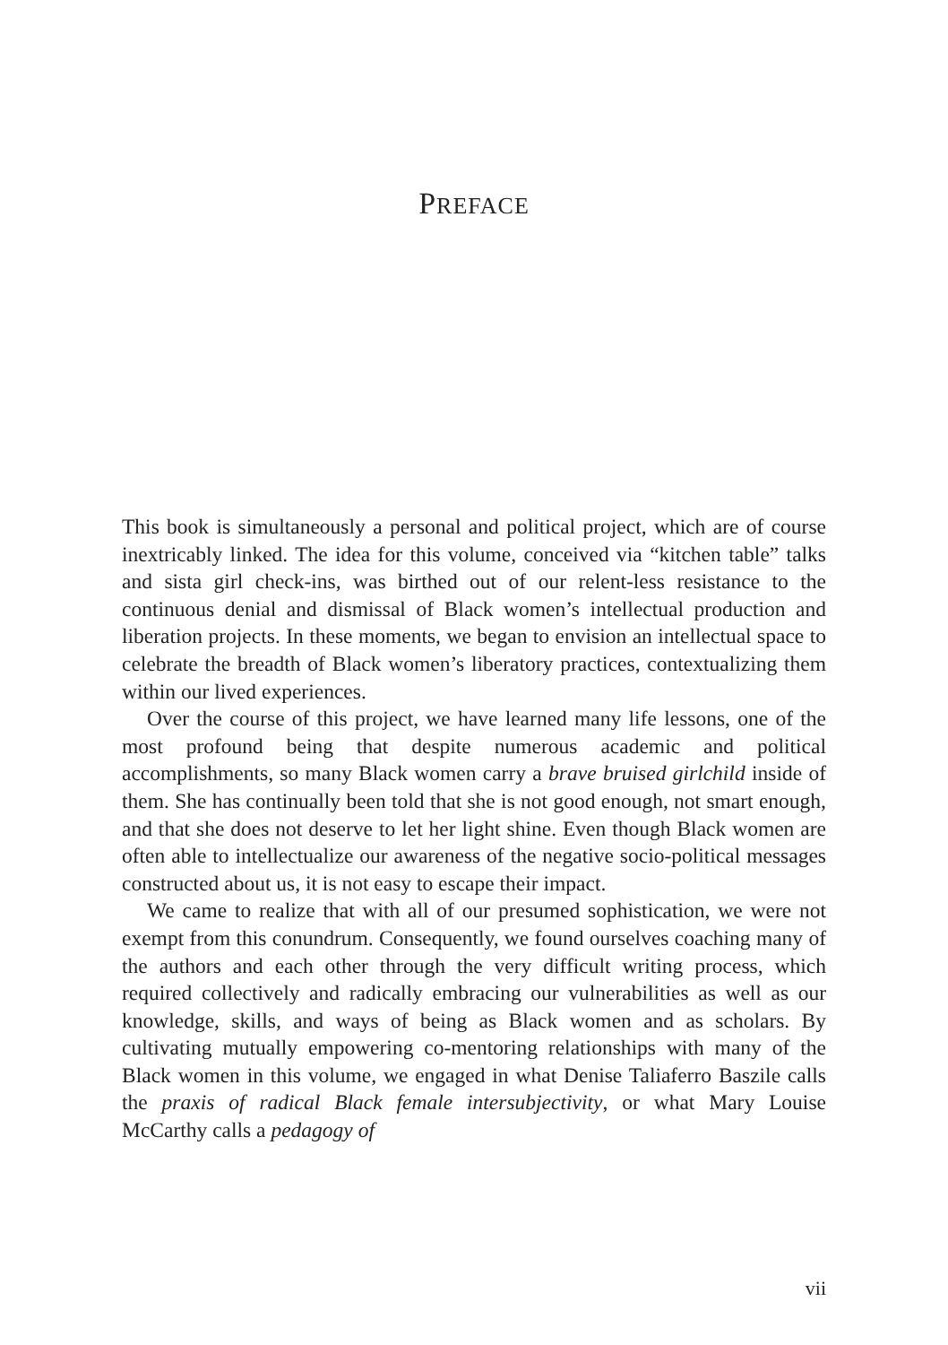PREFACE
This book is simultaneously a personal and political project, which are of course inextricably linked. The idea for this volume, conceived via “kitchen table” talks and sista girl check-ins, was birthed out of our relent-less resistance to the continuous denial and dismissal of Black women’s intellectual production and liberation projects. In these moments, we began to envision an intellectual space to celebrate the breadth of Black women’s liberatory practices, contextualizing them within our lived experiences.
Over the course of this project, we have learned many life lessons, one of the most profound being that despite numerous academic and political accomplishments, so many Black women carry a brave bruised girlchild inside of them. She has continually been told that she is not good enough, not smart enough, and that she does not deserve to let her light shine. Even though Black women are often able to intellectualize our awareness of the negative socio-political messages constructed about us, it is not easy to escape their impact.
We came to realize that with all of our presumed sophistication, we were not exempt from this conundrum. Consequently, we found ourselves coaching many of the authors and each other through the very difficult writing process, which required collectively and radically embracing our vulnerabilities as well as our knowledge, skills, and ways of being as Black women and as scholars. By cultivating mutually empowering co-mentoring relationships with many of the Black women in this volume, we engaged in what Denise Taliaferro Baszile calls the praxis of radical Black female intersubjectivity, or what Mary Louise McCarthy calls a pedagogy of
vii